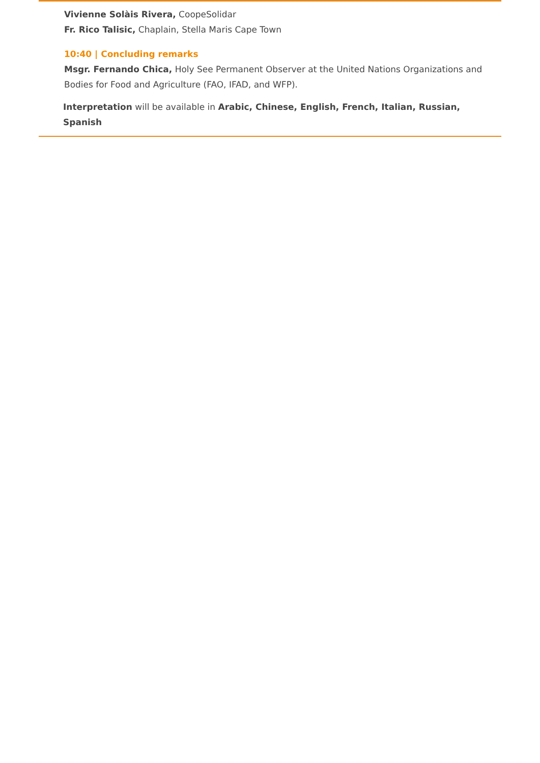Vivienne Solàis Rivera, CoopeSolidar
Fr. Rico Talisic, Chaplain, Stella Maris Cape Town
10:40 | Concluding remarks
Msgr. Fernando Chica, Holy See Permanent Observer at the United Nations Organizations and Bodies for Food and Agriculture (FAO, IFAD, and WFP).
Interpretation will be available in Arabic, Chinese, English, French, Italian, Russian, Spanish